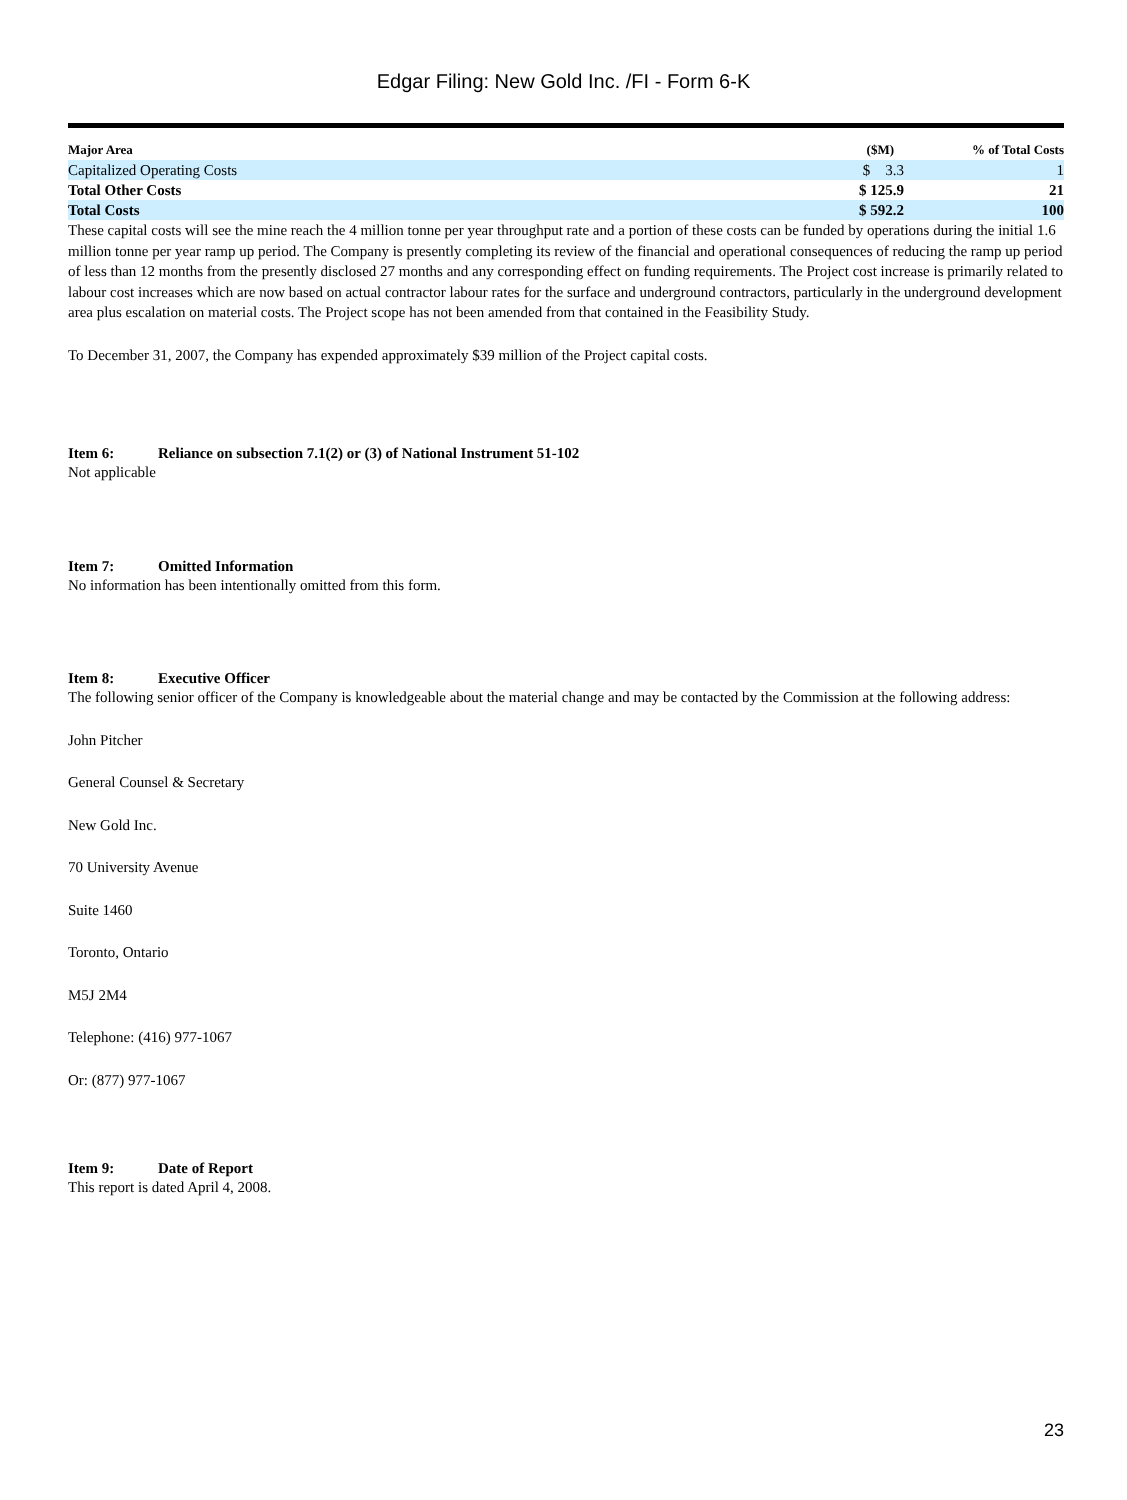Edgar Filing: New Gold Inc. /FI - Form 6-K
| Major Area | ($M) | % of Total Costs |
| --- | --- | --- |
| Capitalized Operating Costs | $ 3.3 | 1 |
| Total Other Costs | $ 125.9 | 21 |
| Total Costs | $ 592.2 | 100 |
These capital costs will see the mine reach the 4 million tonne per year throughput rate and a portion of these costs can be funded by operations during the initial 1.6 million tonne per year ramp up period. The Company is presently completing its review of the financial and operational consequences of reducing the ramp up period of less than 12 months from the presently disclosed 27 months and any corresponding effect on funding requirements. The Project cost increase is primarily related to labour cost increases which are now based on actual contractor labour rates for the surface and underground contractors, particularly in the underground development area plus escalation on material costs. The Project scope has not been amended from that contained in the Feasibility Study.
To December 31, 2007, the Company has expended approximately $39 million of the Project capital costs.
Item 6: Reliance on subsection 7.1(2) or (3) of National Instrument 51-102
Not applicable
Item 7: Omitted Information
No information has been intentionally omitted from this form.
Item 8: Executive Officer
The following senior officer of the Company is knowledgeable about the material change and may be contacted by the Commission at the following address:
John Pitcher
General Counsel & Secretary
New Gold Inc.
70 University Avenue
Suite 1460
Toronto, Ontario
M5J 2M4
Telephone: (416) 977-1067
Or: (877) 977-1067
Item 9: Date of Report
This report is dated April 4, 2008.
23